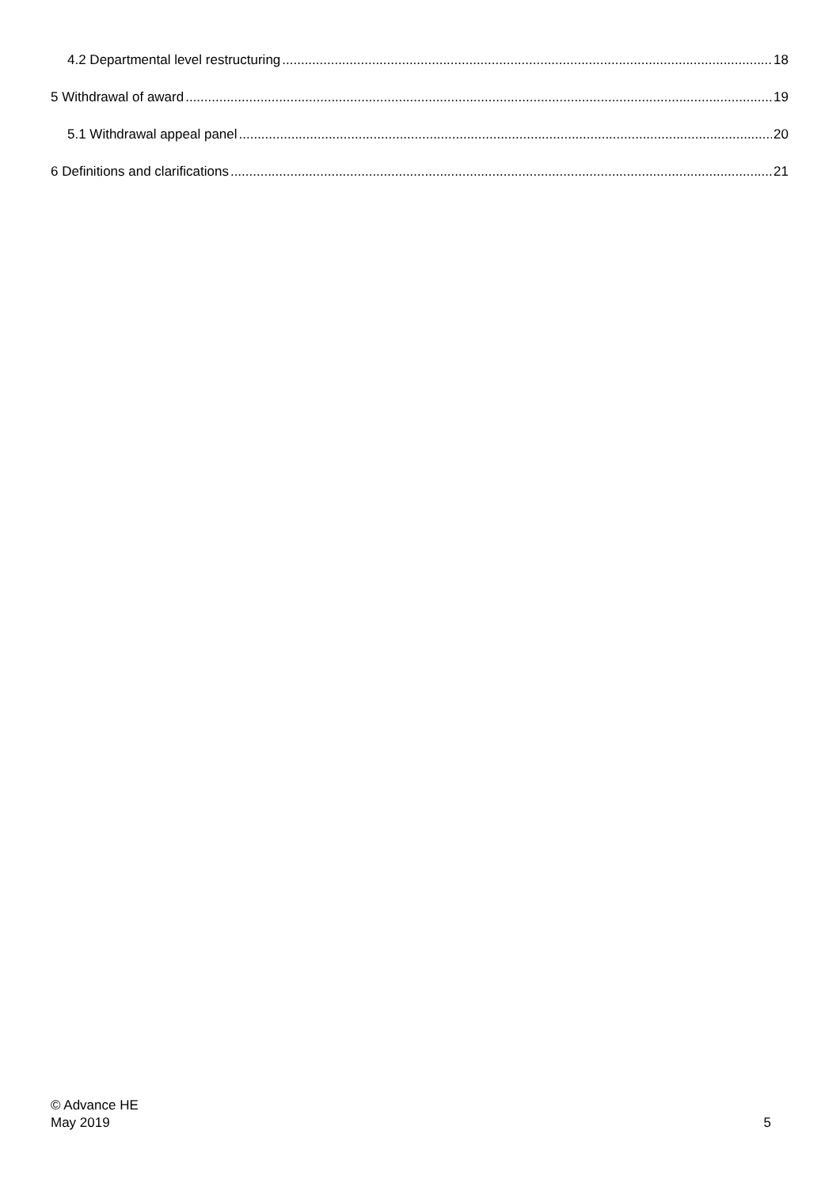4.2 Departmental level restructuring 18
5 Withdrawal of award 19
5.1 Withdrawal appeal panel 20
6 Definitions and clarifications 21
© Advance HE
May 2019
5